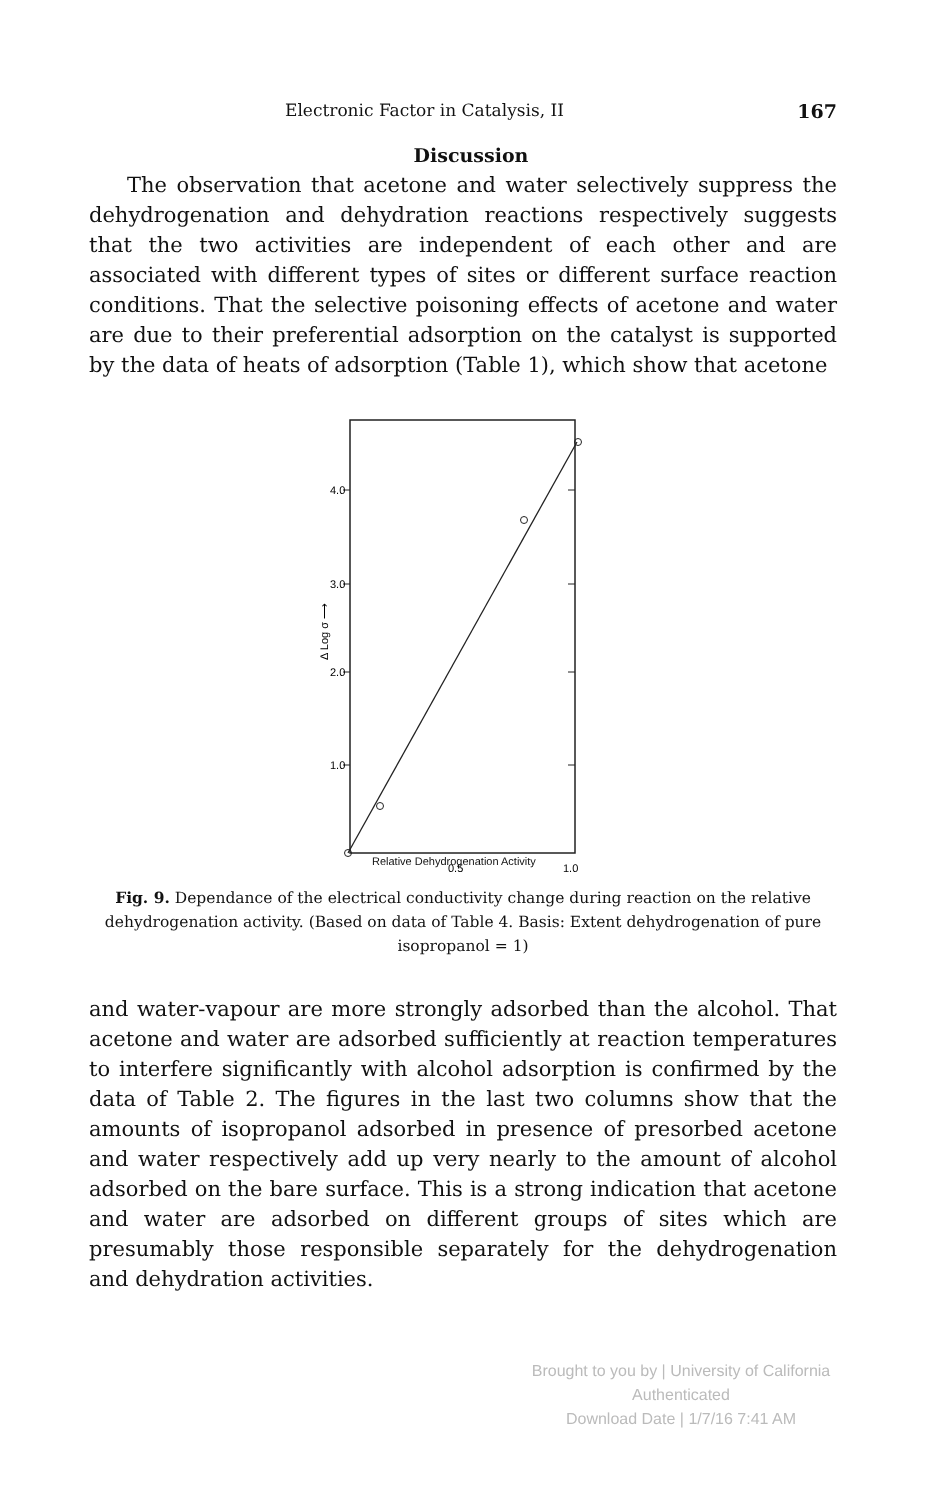Electronic Factor in Catalysis, II 167
Discussion
The observation that acetone and water selectively suppress the dehydrogenation and dehydration reactions respectively suggests that the two activities are independent of each other and are associated with different types of sites or different surface reaction conditions. That the selective poisoning effects of acetone and water are due to their preferential adsorption on the catalyst is supported by the data of heats of adsorption (Table 1), which show that acetone
4.0
3.0
2.0
1.0
0.5
1.0
Δ Log σ ⟶
Relative Dehydrogenation Activity
Fig. 9. Dependance of the electrical conductivity change during reaction on the relative dehydrogenation activity. (Based on data of Table 4. Basis: Extent dehydrogenation of pure isopropanol = 1)
and water-vapour are more strongly adsorbed than the alcohol. That acetone and water are adsorbed sufficiently at reaction temperatures to interfere significantly with alcohol adsorption is confirmed by the data of Table 2. The figures in the last two columns show that the amounts of isopropanol adsorbed in presence of presorbed acetone and water respectively add up very nearly to the amount of alcohol adsorbed on the bare surface. This is a strong indication that acetone and water are adsorbed on different groups of sites which are presumably those responsible separately for the dehydrogenation and dehydration activities.
Brought to you by | University of California
Authenticated
Download Date | 1/7/16 7:41 AM